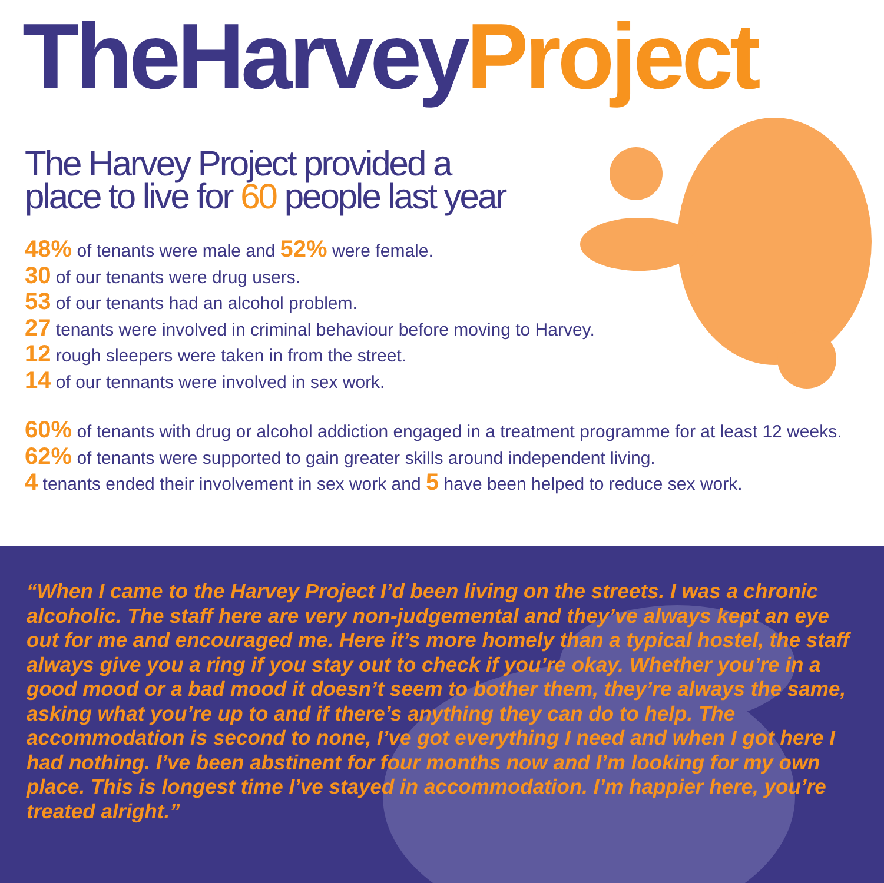TheHarveyProject
The Harvey Project provided a
place to live for 60 people last year
48% of tenants were male and 52% were female.
30 of our tenants were drug users.
53 of our tenants had an alcohol problem.
27 tenants were involved in criminal behaviour before moving to Harvey.
12 rough sleepers were taken in from the street.
14 of our tennants were involved in sex work.
60% of tenants with drug or alcohol addiction engaged in a treatment programme for at least 12 weeks.
62% of tenants were supported to gain greater skills around independent living.
4 tenants ended their involvement in sex work and 5 have been helped to reduce sex work.
“When I came to the Harvey Project I’d been living on the streets. I was a chronic alcoholic. The staff here are very non-judgemental and they’ve always kept an eye out for me and encouraged me. Here it’s more homely than a typical hostel, the staff always give you a ring if you stay out to check if you’re okay. Whether you’re in a good mood or a bad mood it doesn’t seem to bother them, they’re always the same, asking what you’re up to and if there’s anything they can do to help. The accommodation is second to none, I’ve got everything I need and when I got here I had nothing. I’ve been abstinent for four months now and I’m looking for my own place. This is longest time I’ve stayed in accommodation. I’m happier here, you’re treated alright.”